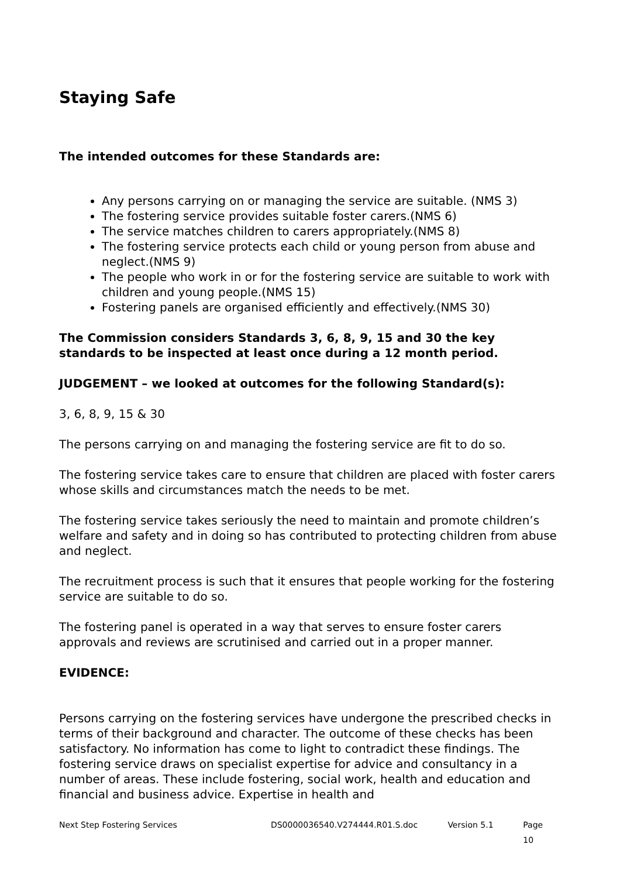Staying Safe
The intended outcomes for these Standards are:
Any persons carrying on or managing the service are suitable. (NMS 3)
The fostering service provides suitable foster carers.(NMS 6)
The service matches children to carers appropriately.(NMS 8)
The fostering service protects each child or young person from abuse and neglect.(NMS 9)
The people who work in or for the fostering service are suitable to work with children and young people.(NMS 15)
Fostering panels are organised efficiently and effectively.(NMS 30)
The Commission considers Standards 3, 6, 8, 9, 15 and 30 the key standards to be inspected at least once during a 12 month period.
JUDGEMENT – we looked at outcomes for the following Standard(s):
3, 6, 8, 9, 15 & 30
The persons carrying on and managing the fostering service are fit to do so.
The fostering service takes care to ensure that children are placed with foster carers whose skills and circumstances match the needs to be met.
The fostering service takes seriously the need to maintain and promote children’s welfare and safety and in doing so has contributed to protecting children from abuse and neglect.
The recruitment process is such that it ensures that people working for the fostering service are suitable to do so.
The fostering panel is operated in a way that serves to ensure foster carers approvals and reviews are scrutinised and carried out in a proper manner.
EVIDENCE:
Persons carrying on the fostering services have undergone the prescribed checks in terms of their background and character. The outcome of these checks has been satisfactory. No information has come to light to contradict these findings. The fostering service draws on specialist expertise for advice and consultancy in a number of areas. These include fostering, social work, health and education and financial and business advice. Expertise in health and
Next Step Fostering Services DS0000036540.V274444.R01.S.doc Version 5.1 Page 10